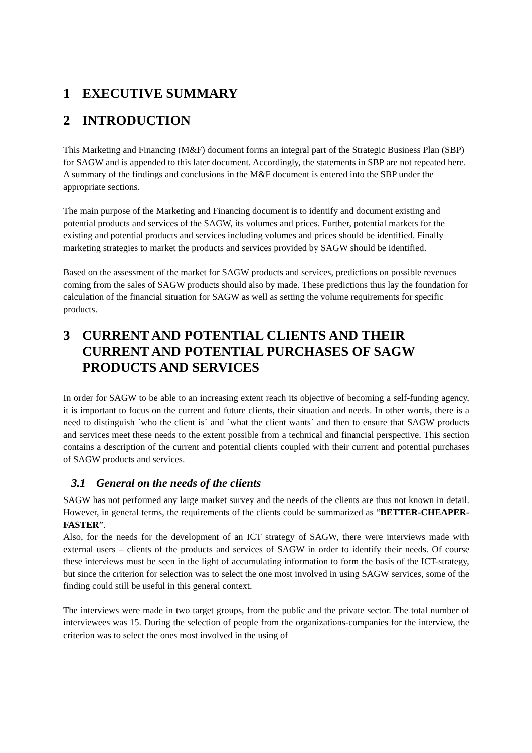1 EXECUTIVE SUMMARY
2 INTRODUCTION
This Marketing and Financing (M&F) document forms an integral part of the Strategic Business Plan (SBP) for SAGW and is appended to this later document. Accordingly, the statements in SBP are not repeated here. A summary of the findings and conclusions in the M&F document is entered into the SBP under the appropriate sections.
The main purpose of the Marketing and Financing document is to identify and document existing and potential products and services of the SAGW, its volumes and prices. Further, potential markets for the existing and potential products and services including volumes and prices should be identified. Finally marketing strategies to market the products and services provided by SAGW should be identified.
Based on the assessment of the market for SAGW products and services, predictions on possible revenues coming from the sales of SAGW products should also by made. These predictions thus lay the foundation for calculation of the financial situation for SAGW as well as setting the volume requirements for specific products.
3 CURRENT AND POTENTIAL CLIENTS AND THEIR CURRENT AND POTENTIAL PURCHASES OF SAGW PRODUCTS AND SERVICES
In order for SAGW to be able to an increasing extent reach its objective of becoming a self-funding agency, it is important to focus on the current and future clients, their situation and needs. In other words, there is a need to distinguish `who the client is` and `what the client wants` and then to ensure that SAGW products and services meet these needs to the extent possible from a technical and financial perspective. This section contains a description of the current and potential clients coupled with their current and potential purchases of SAGW products and services.
3.1 General on the needs of the clients
SAGW has not performed any large market survey and the needs of the clients are thus not known in detail. However, in general terms, the requirements of the clients could be summarized as “BETTER-CHEAPER-FASTER”.
Also, for the needs for the development of an ICT strategy of SAGW, there were interviews made with external users – clients of the products and services of SAGW in order to identify their needs. Of course these interviews must be seen in the light of accumulating information to form the basis of the ICT-strategy, but since the criterion for selection was to select the one most involved in using SAGW services, some of the finding could still be useful in this general context.
The interviews were made in two target groups, from the public and the private sector. The total number of interviewees was 15. During the selection of people from the organizations-companies for the interview, the criterion was to select the ones most involved in the using of